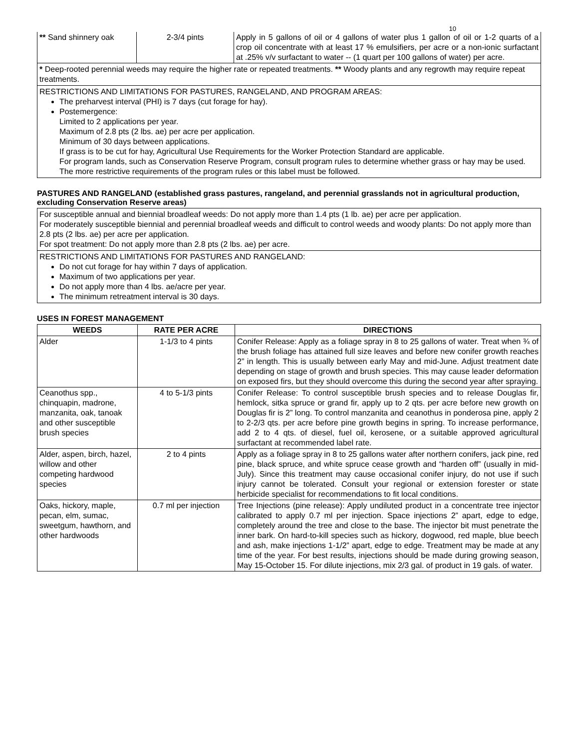10
| ** Sand shinnery oak | 2-3/4 pints | Apply in 5 gallons of oil or 4 gallons of water plus 1 gallon of oil or 1-2 quarts of a crop oil concentrate with at least 17 % emulsifiers, per acre or a non-ionic surfactant at .25% v/v surfactant to water -- (1 quart per 100 gallons of water) per acre. |
* Deep-rooted perennial weeds may require the higher rate or repeated treatments. ** Woody plants and any regrowth may require repeat treatments.
RESTRICTIONS AND LIMITATIONS FOR PASTURES, RANGELAND, AND PROGRAM AREAS:
The preharvest interval (PHI) is 7 days (cut forage for hay).
Postemergence:
Limited to 2 applications per year.
Maximum of 2.8 pts (2 lbs. ae) per acre per application.
Minimum of 30 days between applications.
If grass is to be cut for hay, Agricultural Use Requirements for the Worker Protection Standard are applicable.
For program lands, such as Conservation Reserve Program, consult program rules to determine whether grass or hay may be used. The more restrictive requirements of the program rules or this label must be followed.
PASTURES AND RANGELAND (established grass pastures, rangeland, and perennial grasslands not in agricultural production, excluding Conservation Reserve areas)
For susceptible annual and biennial broadleaf weeds: Do not apply more than 1.4 pts (1 lb. ae) per acre per application.
For moderately susceptible biennial and perennial broadleaf weeds and difficult to control weeds and woody plants: Do not apply more than 2.8 pts (2 lbs. ae) per acre per application.
For spot treatment: Do not apply more than 2.8 pts (2 lbs. ae) per acre.
RESTRICTIONS AND LIMITATIONS FOR PASTURES AND RANGELAND:
Do not cut forage for hay within 7 days of application.
Maximum of two applications per year.
Do not apply more than 4 lbs. ae/acre per year.
The minimum retreatment interval is 30 days.
USES IN FOREST MANAGEMENT
| WEEDS | RATE PER ACRE | DIRECTIONS |
| --- | --- | --- |
| Alder | 1-1/3 to 4 pints | Conifer Release: Apply as a foliage spray in 8 to 25 gallons of water. Treat when ¾ of the brush foliage has attained full size leaves and before new conifer growth reaches 2” in length. This is usually between early May and mid-June. Adjust treatment date depending on stage of growth and brush species. This may cause leader deformation on exposed firs, but they should overcome this during the second year after spraying. |
| Ceanothus spp., chinquapin, madrone, manzanita, oak, tanoak and other susceptible brush species | 4 to 5-1/3 pints | Conifer Release: To control susceptible brush species and to release Douglas fir, hemlock, sitka spruce or grand fir, apply up to 2 qts. per acre before new growth on Douglas fir is 2” long. To control manzanita and ceanothus in ponderosa pine, apply 2 to 2-2/3 qts. per acre before pine growth begins in spring. To increase performance, add 2 to 4 qts. of diesel, fuel oil, kerosene, or a suitable approved agricultural surfactant at recommended label rate. |
| Alder, aspen, birch, hazel, willow and other competing hardwood species | 2 to 4 pints | Apply as a foliage spray in 8 to 25 gallons water after northern conifers, jack pine, red pine, black spruce, and white spruce cease growth and “harden off” (usually in mid-July). Since this treatment may cause occasional conifer injury, do not use if such injury cannot be tolerated. Consult your regional or extension forester or state herbicide specialist for recommendations to fit local conditions. |
| Oaks, hickory, maple, pecan, elm, sumac, sweetgum, hawthorn, and other hardwoods | 0.7 ml per injection | Tree Injections (pine release): Apply undiluted product in a concentrate tree injector calibrated to apply 0.7 ml per injection. Space injections 2” apart, edge to edge, completely around the tree and close to the base. The injector bit must penetrate the inner bark. On hard-to-kill species such as hickory, dogwood, red maple, blue beech and ash, make injections 1-1/2” apart, edge to edge. Treatment may be made at any time of the year. For best results, injections should be made during growing season, May 15-October 15. For dilute injections, mix 2/3 gal. of product in 19 gals. of water. |